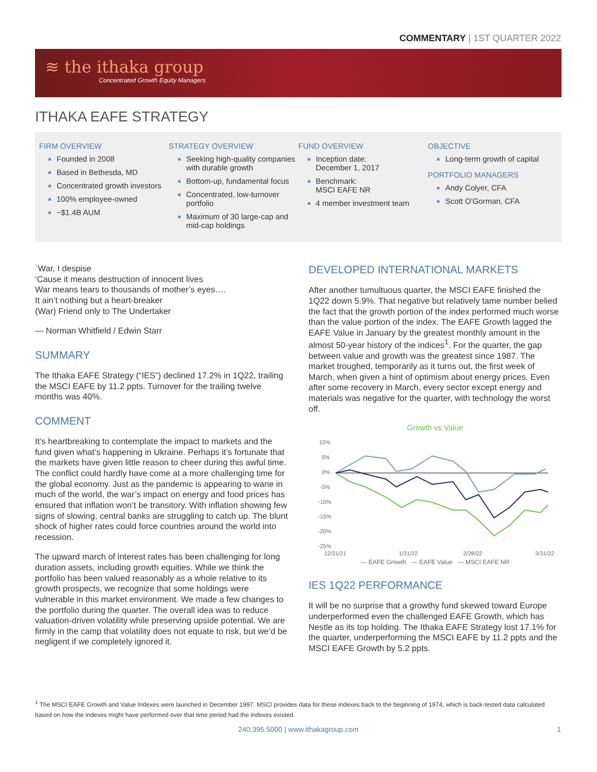COMMENTARY | 1ST QUARTER 2022
≋ the ithaka group
Concentrated Growth Equity Managers
ITHAKA EAFE STRATEGY
FIRM OVERVIEW
Founded in 2008
Based in Bethesda, MD
Concentrated growth investors
100% employee-owned
~$1.4B AUM
STRATEGY OVERVIEW
Seeking high-quality companies with durable growth
Bottom-up, fundamental focus
Concentrated, low-turnover portfolio
Maximum of 30 large-cap and mid-cap holdings
FUND OVERVIEW
Inception date:
December 1, 2017
Benchmark:
MSCI EAFE NR
4 member investment team
OBJECTIVE
Long-term growth of capital
PORTFOLIO MANAGERS
Andy Colyer, CFA
Scott O'Gorman, CFA
`War, I despise
‘Cause it means destruction of innocent lives
War means tears to thousands of mother’s eyes….
It ain’t nothing but a heart-breaker
(War) Friend only to The Undertaker
— Norman Whitfield / Edwin Starr
SUMMARY
The Ithaka EAFE Strategy (“IES”) declined 17.2% in 1Q22, trailing the MSCI EAFE by 11.2 ppts. Turnover for the trailing twelve months was 40%.
COMMENT
It’s heartbreaking to contemplate the impact to markets and the fund given what’s happening in Ukraine. Perhaps it’s fortunate that the markets have given little reason to cheer during this awful time. The conflict could hardly have come at a more challenging time for the global economy. Just as the pandemic is appearing to wane in much of the world, the war’s impact on energy and food prices has ensured that inflation won’t be transitory. With inflation showing few signs of slowing, central banks are struggling to catch up. The blunt shock of higher rates could force countries around the world into recession.
The upward march of interest rates has been challenging for long duration assets, including growth equities. While we think the portfolio has been valued reasonably as a whole relative to its growth prospects, we recognize that some holdings were vulnerable in this market environment. We made a few changes to the portfolio during the quarter. The overall idea was to reduce valuation-driven volatility while preserving upside potential. We are firmly in the camp that volatility does not equate to risk, but we’d be negligent if we completely ignored it.
DEVELOPED INTERNATIONAL MARKETS
After another tumultuous quarter, the MSCI EAFE finished the 1Q22 down 5.9%. That negative but relatively tame number belied the fact that the growth portion of the index performed much worse than the value portion of the index. The EAFE Growth lagged the EAFE Value in January by the greatest monthly amount in the almost 50-year history of the indices<sup>1</sup>. For the quarter, the gap between value and growth was the greatest since 1987. The market troughed, temporarily as it turns out, the first week of March, when given a hint of optimism about energy prices. Even after some recovery in March, every sector except energy and materials was negative for the quarter, with technology the worst off.
Growth vs Value
10%
5%
0%
-5%
-10%
-15%
-20%
-25%
12/31/21
1/31/22
2/28/22
3/31/22
— EAFE Growth — EAFE Value — MSCI EAFE NR
IES 1Q22 PERFORMANCE
It will be no surprise that a growthy fund skewed toward Europe underperformed even the challenged EAFE Growth, which has Nestle as its top holding. The Ithaka EAFE Strategy lost 17.1% for the quarter, underperforming the MSCI EAFE by 11.2 ppts and the MSCI EAFE Growth by 5.2 ppts.
<sup>1</sup> The MSCI EAFE Growth and Value Indexes were launched in December 1997. MSCI provides data for these indexes back to the beginning of 1974, which is back-tested data calculated based on how the indexes might have performed over that time period had the indexes existed.
240.395.5000 | www.ithakagroup.com 1